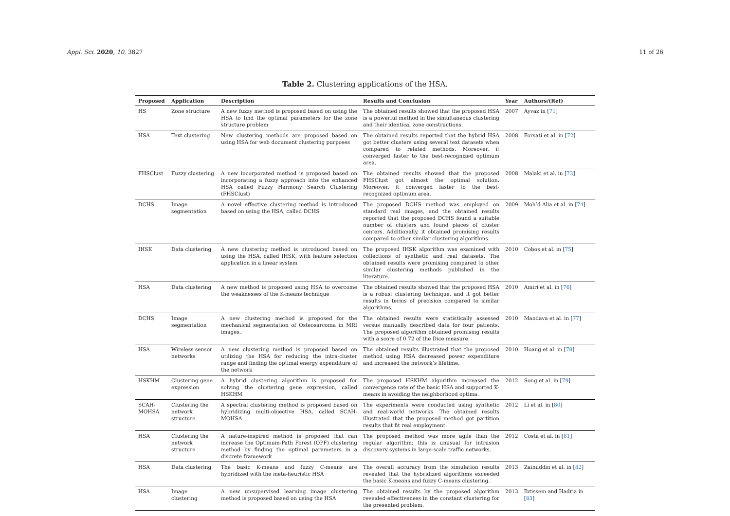Appl. Sci. 2020, 10, 3827 11 of 26
Table 2. Clustering applications of the HSA.
| Proposed | Application | Description | Results and Conclusion | Year | Authors/(Ref) |
| --- | --- | --- | --- | --- | --- |
| HS | Zone structure | A new fuzzy method is proposed based on using the HSA to find the optimal parameters for the zone structure problem | The obtained results showed that the proposed HSA is a powerful method in the simultaneous clustering and their identical zone constructions. | 2007 | Ayvaz in [ 71 ] |
| HSA | Text clustering | New clustering methods are proposed based on using HSA for web document clustering purposes | The obtained results reported that the hybrid HSA got better clusters using several text datasets when compared to related methods. Moreover, it converged faster to the best-recognized optimum area. | 2008 | Forsati et al. in [ 72 ] |
| FHSClust | Fuzzy clustering | A new incorporated method is proposed based on incorporating a fuzzy approach into the enhanced HSA called Fuzzy Harmony Search Clustering (FHSClust) | The obtained results showed that the proposed FHSClust got almost the optimal solution. Moreover, it converged faster to the best-recognized optimum area. | 2008 | Malaki et al. in [ 73 ] |
| DCHS | Image segmentation | A novel effective clustering method is introduced based on using the HSA, called DCHS | The proposed DCHS method was employed on standard real images, and the obtained results reported that the proposed DCHS found a suitable number of clusters and found places of cluster centers. Additionally, it obtained promising results compared to other similar clustering algorithms. | 2009 | Moh’d Alia et al. in [ 74 ] |
| IHSK | Data clustering | A new clustering method is introduced based on using the HSA, called IHSK, with feature selection application in a linear system | The proposed IHSK algorithm was examined with collections of synthetic and real datasets. The obtained results were promising compared to other similar clustering methods published in the literature. | 2010 | Cobos et al. in [ 75 ] |
| HSA | Data clustering | A new method is proposed using HSA to overcome the weaknesses of the K-means technique | The obtained results showed that the proposed HSA is a robust clustering technique, and it got better results in terms of precision compared to similar algorithms. | 2010 | Amiri et al. in [ 76 ] |
| DCHS | Image segmentation | A new clustering method is proposed for the mechanical segmentation of Osteosarcoma in MRI images. | The obtained results were statistically assessed versus manually described data for four patients. The proposed algorithm obtained promising results with a score of 0.72 of the Dice measure. | 2010 | Mandava et al. in [ 77 ] |
| HSA | Wireless sensor networks | A new clustering method is proposed based on utilizing the HSA for reducing the intra-cluster range and finding the optimal energy expenditure of the network | The obtained results illustrated that the proposed method using HSA decreased power expenditure and increased the network’s lifetime. | 2010 | Hoang et al. in [ 78 ] |
| HSKHM | Clustering gene expression | A hybrid clustering algorithm is proposed for solving the clustering gene expression, called HSKHM | The proposed HSKHM algorithm increased the convergence rate of the basic HSA and supported K-means in avoiding the neighborhood optima. | 2012 | Song et al. in [ 79 ] |
| SCAH-MOHSA | Clustering the network structure | A spectral clustering method is proposed based on hybridizing multi-objective HSA, called SCAH-MOHSA | The experiments were conducted using synthetic and real-world networks. The obtained results illustrated that the proposed method got partition results that fit real employment. | 2012 | Li et al. in [ 80 ] |
| HSA | Clustering the network structure | A nature-inspired method is proposed that can increase the Optimum-Path Forest (OPF) clustering method by finding the optimal parameters in a discrete framework | The proposed method was more agile than the regular algorithm; this is unusual for intrusion discovery systems in large-scale traffic networks. | 2012 | Costa et al. in [ 81 ] |
| HSA | Data clustering | The basic K-means and fuzzy C-means are hybridized with the meta-heuristic HSA | The overall accuracy from the simulation results revealed that the hybridized algorithms exceeded the basic K-means and fuzzy C-means clustering. | 2013 | Zainuddin et al. in [ 82 ] |
| HSA | Image clustering | A new unsupervised learning image clustering method is proposed based on using the HSA | The obtained results by the proposed algorithm revealed effectiveness in the constant clustering for the presented problem. | 2013 | Ibtissem and Hadria in [ 83 ] |